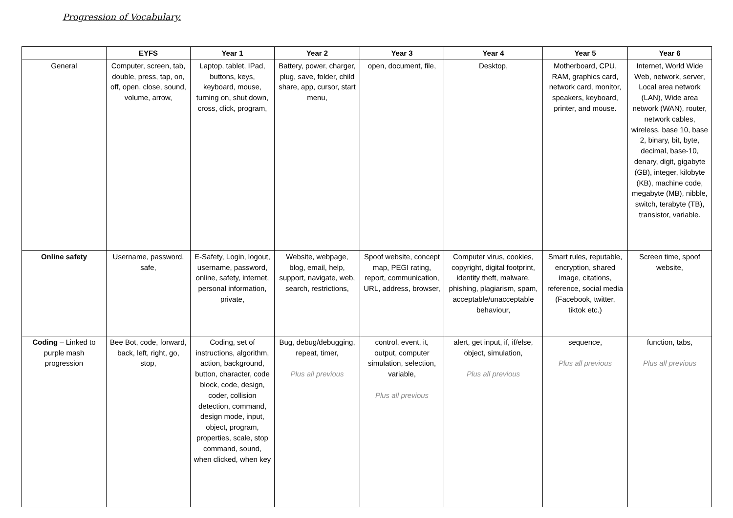Progression of Vocabulary.
| | EYFS | Year 1 | Year 2 | Year 3 | Year 4 | Year 5 | Year 6 |
| --- | --- | --- | --- | --- | --- | --- | --- |
| General | Computer, screen, tab, double, press, tap, on, off, open, close, sound, volume, arrow, | Laptop, tablet, IPad, buttons, keys, keyboard, mouse, turning on, shut down, cross, click, program, | Battery, power, charger, plug, save, folder, child share, app, cursor, start menu, | open, document, file, | Desktop, | Motherboard, CPU, RAM, graphics card, network card, monitor, speakers, keyboard, printer, and mouse. | Internet, World Wide Web, network, server, Local area network (LAN), Wide area network (WAN), router, network cables, wireless, base 10, base 2, binary, bit, byte, decimal, base-10, denary, digit, gigabyte (GB), integer, kilobyte (KB), machine code, megabyte (MB), nibble, switch, terabyte (TB), transistor, variable. |
| Online safety | Username, password, safe, | E-Safety, Login, logout, username, password, online, safety, internet, personal information, private, | Website, webpage, blog, email, help, support, navigate, web, search, restrictions, | Spoof website, concept map, PEGI rating, report, communication, URL, address, browser, | Computer virus, cookies, copyright, digital footprint, identity theft, malware, phishing, plagiarism, spam, acceptable/unacceptable behaviour, | Smart rules, reputable, encryption, shared image, citations, reference, social media (Facebook, twitter, tiktok etc.) | Screen time, spoof website, |
| Coding – Linked to purple mash progression | Bee Bot, code, forward, back, left, right, go, stop, | Coding, set of instructions, algorithm, action, background, button, character, code block, code, design, coder, collision detection, command, design mode, input, object, program, properties, scale, stop command, sound, when clicked, when key | Bug, debug/debugging, repeat, timer, Plus all previous | control, event, it, output, computer simulation, selection, variable, Plus all previous | alert, get input, if, if/else, object, simulation, Plus all previous | sequence, Plus all previous | function, tabs, Plus all previous |